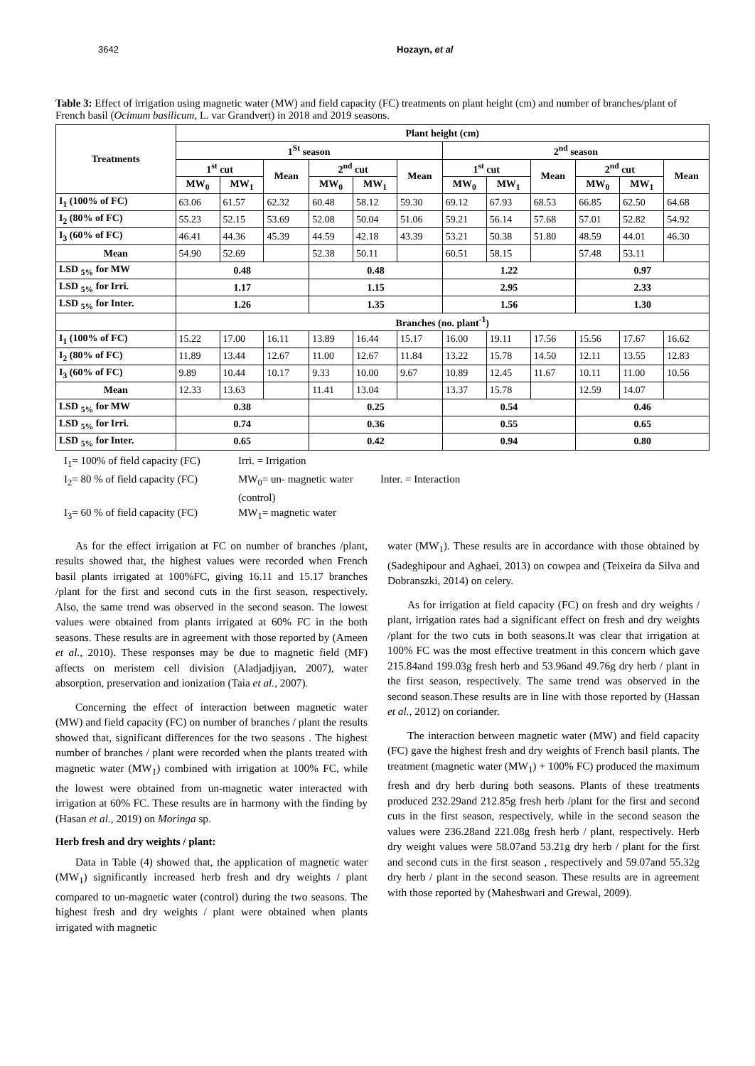3642 Hozayn, et al
Table 3: Effect of irrigation using magnetic water (MW) and field capacity (FC) treatments on plant height (cm) and number of branches/plant of French basil (Ocimum basilicum, L. var Grandvert) in 2018 and 2019 seasons.
| Treatments | Plant height (cm) | | | | | | | | | | | |
| --- | --- | --- | --- | --- | --- | --- | --- | --- | --- | --- | --- | --- |
| | 1<sup>St</sup> season | | | | | | 2<sup>nd</sup> season | | | | | |
| | 1<sup>st</sup> cut | | Mean | 2<sup>nd</sup> cut | | Mean | 1<sup>st</sup> cut | | Mean | 2<sup>nd</sup> cut | | Mean |
| | MW<sub>0</sub> | MW<sub>1</sub> | | MW<sub>0</sub> | MW<sub>1</sub> | | MW<sub>0</sub> | MW<sub>1</sub> | | MW<sub>0</sub> | MW<sub>1</sub> | |
| I<sub>1</sub> (100% of FC) | 63.06 | 61.57 | 62.32 | 60.48 | 58.12 | 59.30 | 69.12 | 67.93 | 68.53 | 66.85 | 62.50 | 64.68 |
| I<sub>2</sub> (80% of FC) | 55.23 | 52.15 | 53.69 | 52.08 | 50.04 | 51.06 | 59.21 | 56.14 | 57.68 | 57.01 | 52.82 | 54.92 |
| I<sub>3</sub> (60% of FC) | 46.41 | 44.36 | 45.39 | 44.59 | 42.18 | 43.39 | 53.21 | 50.38 | 51.80 | 48.59 | 44.01 | 46.30 |
| Mean | 54.90 | 52.69 | | 52.38 | 50.11 | | 60.51 | 58.15 | | 57.48 | 53.11 | |
| LSD <sub>5%</sub> for MW | 0.48 | | | 0.48 | | | 1.22 | | | 0.97 | | |
| LSD <sub>5%</sub> for Irri. | 1.17 | | | 1.15 | | | 2.95 | | | 2.33 | | |
| LSD <sub>5%</sub> for Inter. | 1.26 | | | 1.35 | | | 1.56 | | | 1.30 | | |
| | Branches (no. plant<sup>-1</sup>) | | | | | | | | | | | |
| I<sub>1</sub> (100% of FC) | 15.22 | 17.00 | 16.11 | 13.89 | 16.44 | 15.17 | 16.00 | 19.11 | 17.56 | 15.56 | 17.67 | 16.62 |
| I<sub>2</sub> (80% of FC) | 11.89 | 13.44 | 12.67 | 11.00 | 12.67 | 11.84 | 13.22 | 15.78 | 14.50 | 12.11 | 13.55 | 12.83 |
| I<sub>3</sub> (60% of FC) | 9.89 | 10.44 | 10.17 | 9.33 | 10.00 | 9.67 | 10.89 | 12.45 | 11.67 | 10.11 | 11.00 | 10.56 |
| Mean | 12.33 | 13.63 | | 11.41 | 13.04 | | 13.37 | 15.78 | | 12.59 | 14.07 | |
| LSD <sub>5%</sub> for MW | 0.38 | | | 0.25 | | | 0.54 | | | 0.46 | | |
| LSD <sub>5%</sub> for Irri. | 0.74 | | | 0.36 | | | 0.55 | | | 0.65 | | |
| LSD <sub>5%</sub> for Inter. | 0.65 | | | 0.42 | | | 0.94 | | | 0.80 | | |
I<sub>1</sub>= 100% of field capacity (FC)
Irri. = Irrigation
I<sub>2</sub>= 80 % of field capacity (FC)
MW<sub>0</sub>= un- magnetic water (control)
Inter. = Interaction
I<sub>3</sub>= 60 % of field capacity (FC)
MW<sub>1</sub>= magnetic water
As for the effect irrigation at FC on number of branches /plant, results showed that, the highest values were recorded when French basil plants irrigated at 100%FC, giving 16.11 and 15.17 branches /plant for the first and second cuts in the first season, respectively. Also, the same trend was observed in the second season. The lowest values were obtained from plants irrigated at 60% FC in the both seasons. These results are in agreement with those reported by (Ameen et al., 2010). These responses may be due to magnetic field (MF) affects on meristem cell division (Aladjadjiyan, 2007), water absorption, preservation and ionization (Taia et al., 2007).
Concerning the effect of interaction between magnetic water (MW) and field capacity (FC) on number of branches / plant the results showed that, significant differences for the two seasons . The highest number of branches / plant were recorded when the plants treated with magnetic water (MW<sub>1</sub>) combined with irrigation at 100% FC, while the lowest were obtained from un-magnetic water interacted with irrigation at 60% FC. These results are in harmony with the finding by (Hasan et al., 2019) on Moringa sp.
Herb fresh and dry weights / plant:
Data in Table (4) showed that, the application of magnetic water (MW<sub>1</sub>) significantly increased herb fresh and dry weights / plant compared to un-magnetic water (control) during the two seasons. The highest fresh and dry weights / plant were obtained when plants irrigated with magnetic
water (MW<sub>1</sub>). These results are in accordance with those obtained by (Sadeghipour and Aghaei, 2013) on cowpea and (Teixeira da Silva and Dobranszki, 2014) on celery.
As for irrigation at field capacity (FC) on fresh and dry weights / plant, irrigation rates had a significant effect on fresh and dry weights /plant for the two cuts in both seasons.It was clear that irrigation at 100% FC was the most effective treatment in this concern which gave 215.84and 199.03g fresh herb and 53.96and 49.76g dry herb / plant in the first season, respectively. The same trend was observed in the second season.These results are in line with those reported by (Hassan et al., 2012) on coriander.
The interaction between magnetic water (MW) and field capacity (FC) gave the highest fresh and dry weights of French basil plants. The treatment (magnetic water (MW<sub>1</sub>) + 100% FC) produced the maximum fresh and dry herb during both seasons. Plants of these treatments produced 232.29and 212.85g fresh herb /plant for the first and second cuts in the first season, respectively, while in the second season the values were 236.28and 221.08g fresh herb / plant, respectively. Herb dry weight values were 58.07and 53.21g dry herb / plant for the first and second cuts in the first season , respectively and 59.07and 55.32g dry herb / plant in the second season. These results are in agreement with those reported by (Maheshwari and Grewal, 2009).